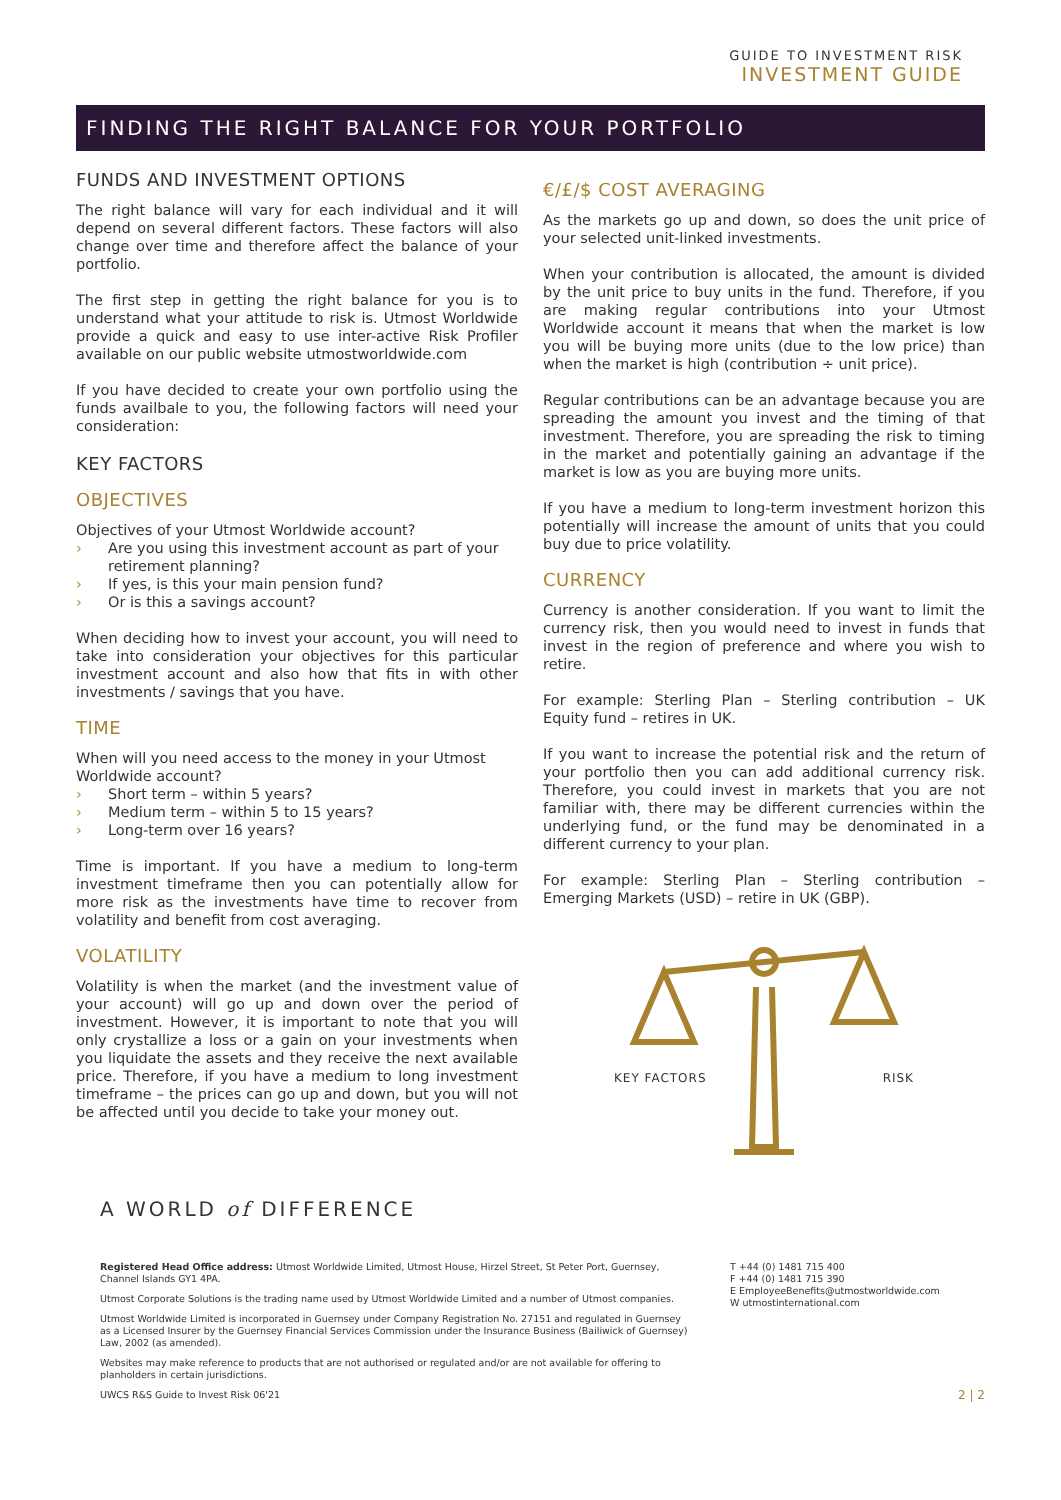GUIDE TO INVESTMENT RISK
INVESTMENT GUIDE
FINDING THE RIGHT BALANCE FOR YOUR PORTFOLIO
FUNDS AND INVESTMENT OPTIONS
The right balance will vary for each individual and it will depend on several different factors. These factors will also change over time and therefore affect the balance of your portfolio.
The first step in getting the right balance for you is to understand what your attitude to risk is. Utmost Worldwide provide a quick and easy to use inter-active Risk Profiler available on our public website utmostworldwide.com
If you have decided to create your own portfolio using the funds availbale to you, the following factors will need your consideration:
KEY FACTORS
OBJECTIVES
Objectives of your Utmost Worldwide account?
› Are you using this investment account as part of your retirement planning?
› If yes, is this your main pension fund?
› Or is this a savings account?
When deciding how to invest your account, you will need to take into consideration your objectives for this particular investment account and also how that fits in with other investments / savings that you have.
TIME
When will you need access to the money in your Utmost Worldwide account?
› Short term – within 5 years?
› Medium term – within 5 to 15 years?
› Long-term over 16 years?
Time is important. If you have a medium to long-term investment timeframe then you can potentially allow for more risk as the investments have time to recover from volatility and benefit from cost averaging.
VOLATILITY
Volatility is when the market (and the investment value of your account) will go up and down over the period of investment. However, it is important to note that you will only crystallize a loss or a gain on your investments when you liquidate the assets and they receive the next available price. Therefore, if you have a medium to long investment timeframe – the prices can go up and down, but you will not be affected until you decide to take your money out.
€/£/$ COST AVERAGING
As the markets go up and down, so does the unit price of your selected unit-linked investments.
When your contribution is allocated, the amount is divided by the unit price to buy units in the fund. Therefore, if you are making regular contributions into your Utmost Worldwide account it means that when the market is low you will be buying more units (due to the low price) than when the market is high (contribution ÷ unit price).
Regular contributions can be an advantage because you are spreading the amount you invest and the timing of that investment. Therefore, you are spreading the risk to timing in the market and potentially gaining an advantage if the market is low as you are buying more units.
If you have a medium to long-term investment horizon this potentially will increase the amount of units that you could buy due to price volatility.
CURRENCY
Currency is another consideration. If you want to limit the currency risk, then you would need to invest in funds that invest in the region of preference and where you wish to retire.
For example: Sterling Plan – Sterling contribution – UK Equity fund – retires in UK.
If you want to increase the potential risk and the return of your portfolio then you can add additional currency risk. Therefore, you could invest in markets that you are not familiar with, there may be different currencies within the underlying fund, or the fund may be denominated in a different currency to your plan.
For example: Sterling Plan – Sterling contribution – Emerging Markets (USD) – retire in UK (GBP).
KEY FACTORS RISK
A WORLD of DIFFERENCE
Registered Head Office address: Utmost Worldwide Limited, Utmost House, Hirzel Street, St Peter Port, Guernsey, Channel Islands GY1 4PA.
Utmost Corporate Solutions is the trading name used by Utmost Worldwide Limited and a number of Utmost companies.
Utmost Worldwide Limited is incorporated in Guernsey under Company Registration No. 27151 and regulated in Guernsey as a Licensed Insurer by the Guernsey Financial Services Commission under the Insurance Business (Bailiwick of Guernsey) Law, 2002 (as amended).
Websites may make reference to products that are not authorised or regulated and/or are not available for offering to planholders in certain jurisdictions.
UWCS R&S Guide to Invest Risk 06'21
T +44 (0) 1481 715 400
F +44 (0) 1481 715 390
E EmployeeBenefits@utmostworldwide.com
W utmostinternational.com
2 | 2